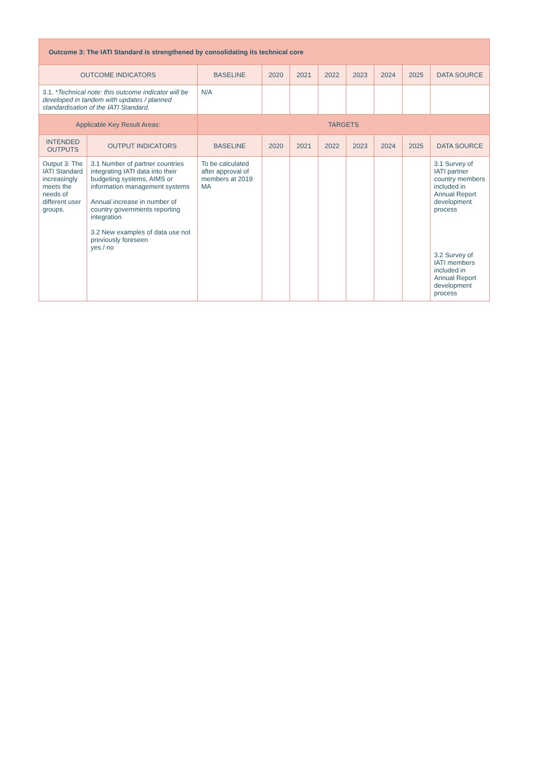| Outcome 3: The IATI Standard is strengthened by consolidating its technical core | | | | | | | | | |
| OUTCOME INDICATORS | | BASELINE | 2020 | 2021 | 2022 | 2023 | 2024 | 2025 | DATA SOURCE |
| 3.1. * Technical note: this outcome indicator will be developed in tandem with updates / planned standardisation of the IATI Standard. | | N/A | | | | | | | |
| Applicable Key Result Areas: | | TARGETS | | | | | | | |
| INTENDED OUTPUTS | OUTPUT INDICATORS | BASELINE | 2020 | 2021 | 2022 | 2023 | 2024 | 2025 | DATA SOURCE |
| Output 3: The IATI Standard increasingly meets the needs of different user groups. | 3.1 Number of partner countries integrating IATI data into their budgeting systems, AIMS or information management systems Annual increase in number of country governments reporting integration 3.2 New examples of data use not previously foreseen yes / no | To be calculated after approval of members at 2019 MA | | | | | | | 3.1 Survey of IATI partner country members included in Annual Report development process 3.2 Survey of IATI members included in Annual Report development process |